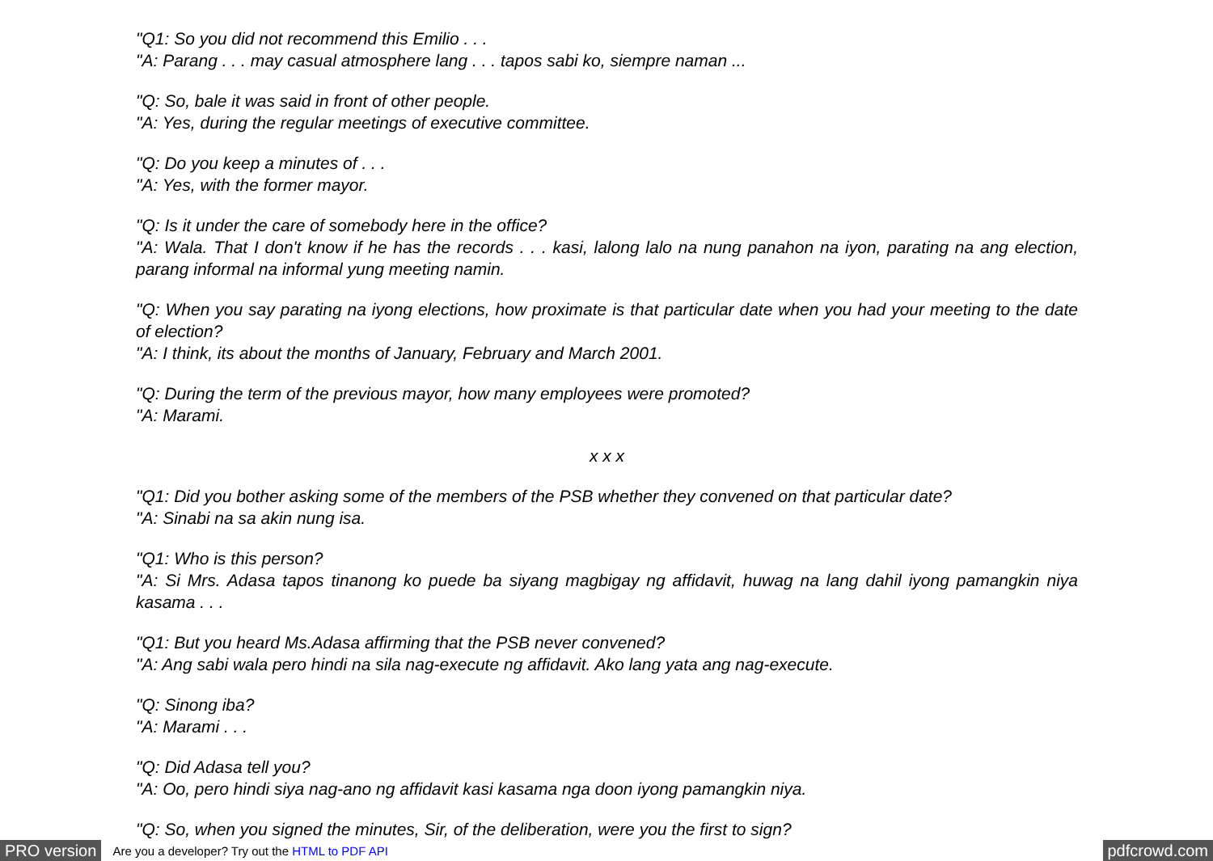"Q1: So you did not recommend this Emilio . . .
"A: Parang . . . may casual atmosphere lang . . . tapos sabi ko, siempre naman ...
"Q: So, bale it was said in front of other people.
"A: Yes, during the regular meetings of executive committee.
"Q: Do you keep a minutes of . . .
"A: Yes, with the former mayor.
"Q: Is it under the care of somebody here in the office?
"A: Wala. That I don't know if he has the records . . . kasi, lalong lalo na nung panahon na iyon, parating na ang election, parang informal na informal yung meeting namin.
"Q: When you say parating na iyong elections, how proximate is that particular date when you had your meeting to the date of election?
"A: I think, its about the months of January, February and March 2001.
"Q: During the term of the previous mayor, how many employees were promoted?
"A: Marami.
x x x
"Q1: Did you bother asking some of the members of the PSB whether they convened on that particular date?
"A: Sinabi na sa akin nung isa.
"Q1: Who is this person?
"A: Si Mrs. Adasa tapos tinanong ko puede ba siyang magbigay ng affidavit, huwag na lang dahil iyong pamangkin niya kasama . . .
"Q1: But you heard Ms.Adasa affirming that the PSB never convened?
"A: Ang sabi wala pero hindi na sila nag-execute ng affidavit. Ako lang yata ang nag-execute.
"Q: Sinong iba?
"A: Marami . . .
"Q: Did Adasa tell you?
"A: Oo, pero hindi siya nag-ano ng affidavit kasi kasama nga doon iyong pamangkin niya.
"Q: So, when you signed the minutes, Sir, of the deliberation, were you the first to sign?
PRO version Are you a developer? Try out the HTML to PDF API pdfcrowd.com